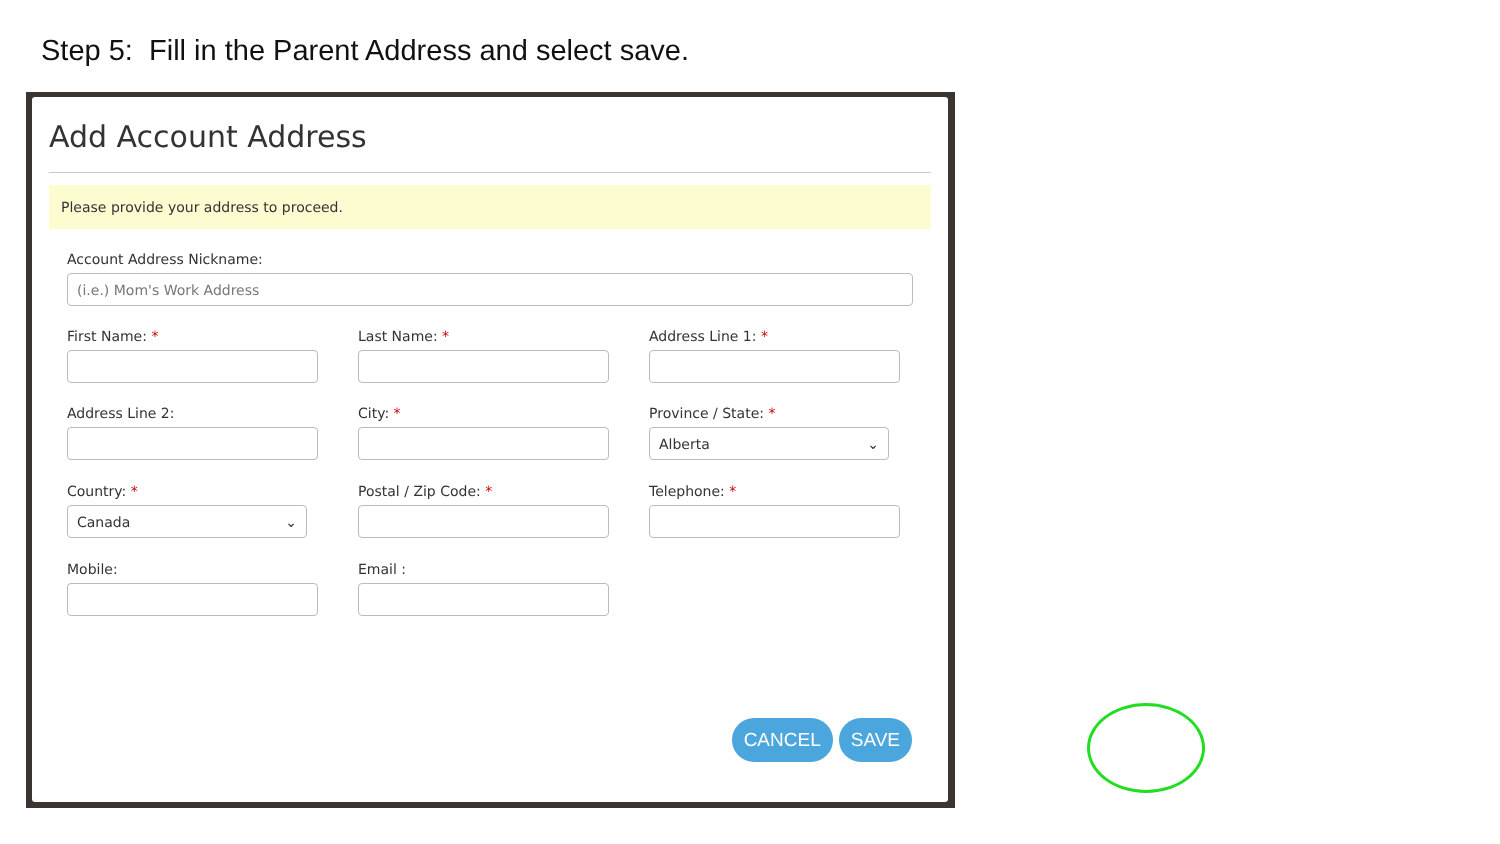Step 5: Fill in the Parent Address and select save.
Add Account Address
Please provide your address to proceed.
Account Address Nickname:
(i.e.) Mom's Work Address
First Name: *
Last Name: *
Address Line 1: *
Address Line 2:
City: *
Province / State: *
Alberta ⌄
Country: *
Canada ⌄
Postal / Zip Code: *
Telephone: *
Mobile:
Email :
CANCEL SAVE